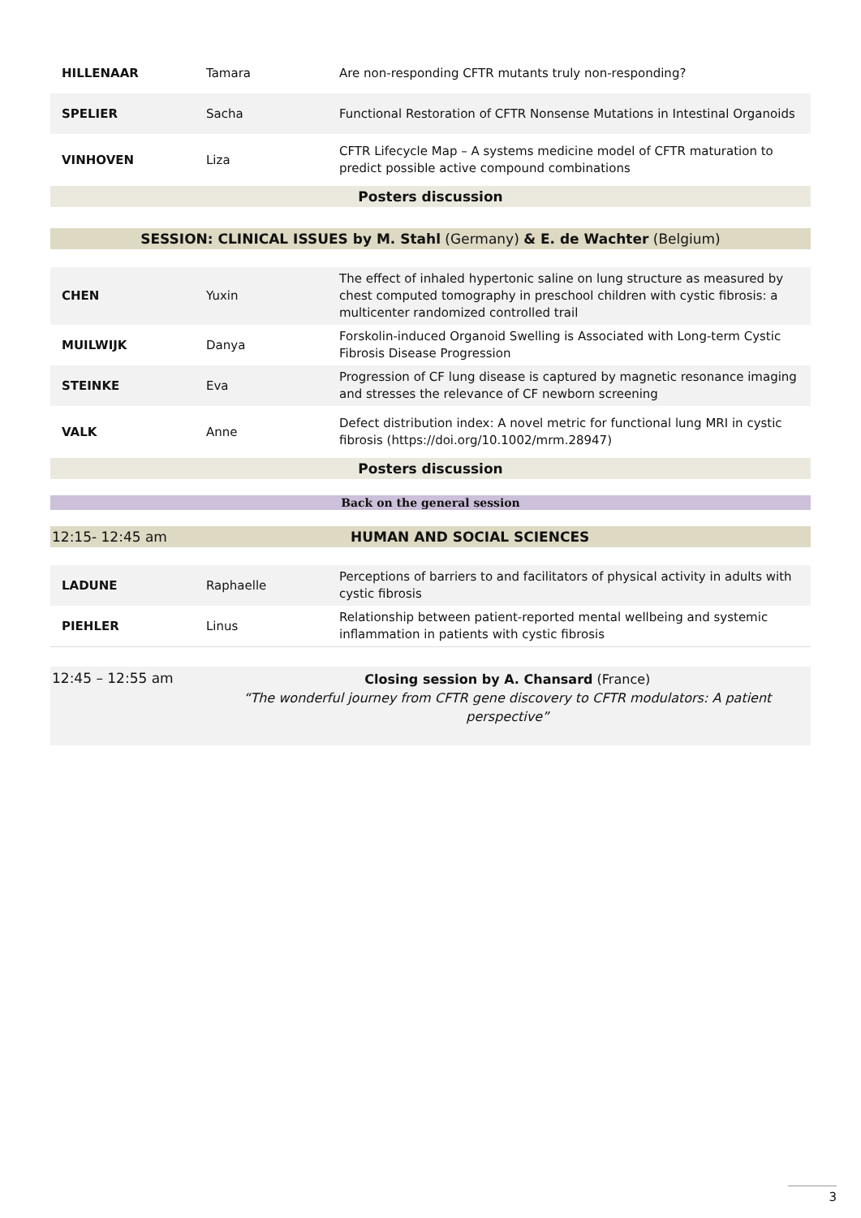| HILLENAAR | Tamara | Are non-responding CFTR mutants truly non-responding? |
| SPELIER | Sacha | Functional Restoration of CFTR Nonsense Mutations in Intestinal Organoids |
| VINHOVEN | Liza | CFTR Lifecycle Map – A systems medicine model of CFTR maturation to predict possible active compound combinations |
Posters discussion
SESSION: CLINICAL ISSUES by M. Stahl (Germany) & E. de Wachter (Belgium)
| CHEN | Yuxin | The effect of inhaled hypertonic saline on lung structure as measured by chest computed tomography in preschool children with cystic fibrosis: a multicenter randomized controlled trail |
| MUILWIJK | Danya | Forskolin-induced Organoid Swelling is Associated with Long-term Cystic Fibrosis Disease Progression |
| STEINKE | Eva | Progression of CF lung disease is captured by magnetic resonance imaging and stresses the relevance of CF newborn screening |
| VALK | Anne | Defect distribution index: A novel metric for functional lung MRI in cystic fibrosis (https://doi.org/10.1002/mrm.28947) |
Posters discussion
Back on the general session
12:15- 12:45 am HUMAN AND SOCIAL SCIENCES
| LADUNE | Raphaelle | Perceptions of barriers to and facilitators of physical activity in adults with cystic fibrosis |
| PIEHLER | Linus | Relationship between patient-reported mental wellbeing and systemic inflammation in patients with cystic fibrosis |
12:45 – 12:55 am
Closing session by A. Chansard (France)
“The wonderful journey from CFTR gene discovery to CFTR modulators: A patient perspective”
3